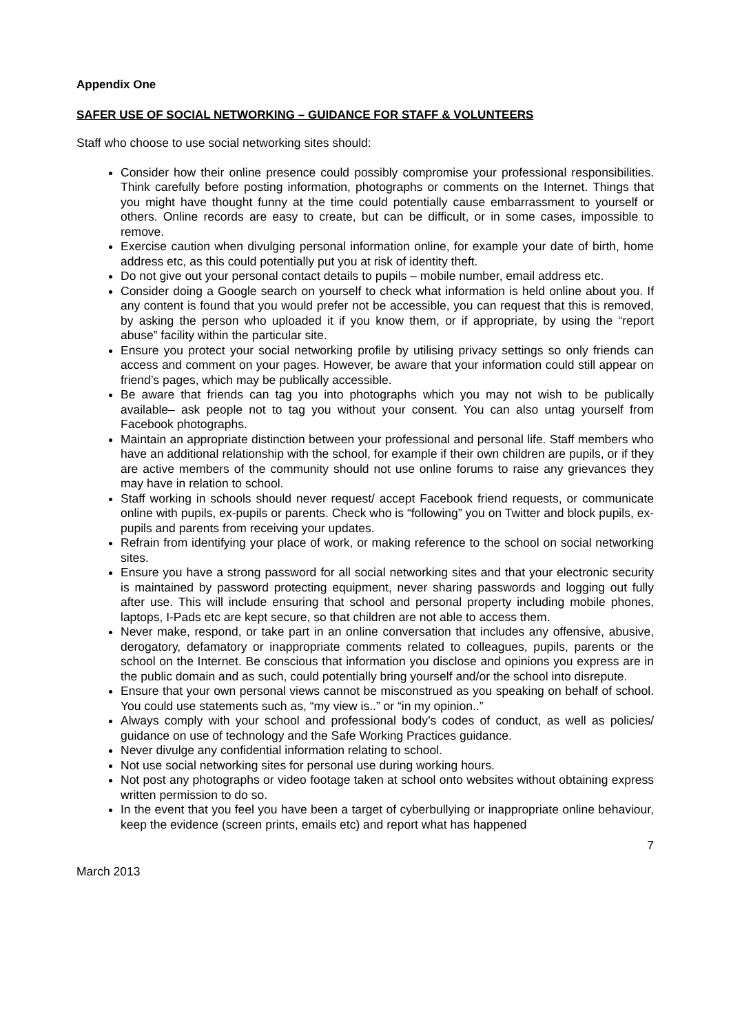Appendix One
SAFER USE OF SOCIAL NETWORKING – GUIDANCE FOR STAFF & VOLUNTEERS
Staff who choose to use social networking sites should:
Consider how their online presence could possibly compromise your professional responsibilities. Think carefully before posting information, photographs or comments on the Internet. Things that you might have thought funny at the time could potentially cause embarrassment to yourself or others. Online records are easy to create, but can be difficult, or in some cases, impossible to remove.
Exercise caution when divulging personal information online, for example your date of birth, home address etc, as this could potentially put you at risk of identity theft.
Do not give out your personal contact details to pupils – mobile number, email address etc.
Consider doing a Google search on yourself to check what information is held online about you. If any content is found that you would prefer not be accessible, you can request that this is removed, by asking the person who uploaded it if you know them, or if appropriate, by using the “report abuse” facility within the particular site.
Ensure you protect your social networking profile by utilising privacy settings so only friends can access and comment on your pages. However, be aware that your information could still appear on friend’s pages, which may be publically accessible.
Be aware that friends can tag you into photographs which you may not wish to be publically available– ask people not to tag you without your consent. You can also untag yourself from Facebook photographs.
Maintain an appropriate distinction between your professional and personal life. Staff members who have an additional relationship with the school, for example if their own children are pupils, or if they are active members of the community should not use online forums to raise any grievances they may have in relation to school.
Staff working in schools should never request/ accept Facebook friend requests, or communicate online with pupils, ex-pupils or parents. Check who is “following” you on Twitter and block pupils, ex-pupils and parents from receiving your updates.
Refrain from identifying your place of work, or making reference to the school on social networking sites.
Ensure you have a strong password for all social networking sites and that your electronic security is maintained by password protecting equipment, never sharing passwords and logging out fully after use. This will include ensuring that school and personal property including mobile phones, laptops, I-Pads etc are kept secure, so that children are not able to access them.
Never make, respond, or take part in an online conversation that includes any offensive, abusive, derogatory, defamatory or inappropriate comments related to colleagues, pupils, parents or the school on the Internet. Be conscious that information you disclose and opinions you express are in the public domain and as such, could potentially bring yourself and/or the school into disrepute.
Ensure that your own personal views cannot be misconstrued as you speaking on behalf of school. You could use statements such as, “my view is..” or “in my opinion..”
Always comply with your school and professional body’s codes of conduct, as well as policies/ guidance on use of technology and the Safe Working Practices guidance.
Never divulge any confidential information relating to school.
Not use social networking sites for personal use during working hours.
Not post any photographs or video footage taken at school onto websites without obtaining express written permission to do so.
In the event that you feel you have been a target of cyberbullying or inappropriate online behaviour, keep the evidence (screen prints, emails etc) and report what has happened
7
March 2013